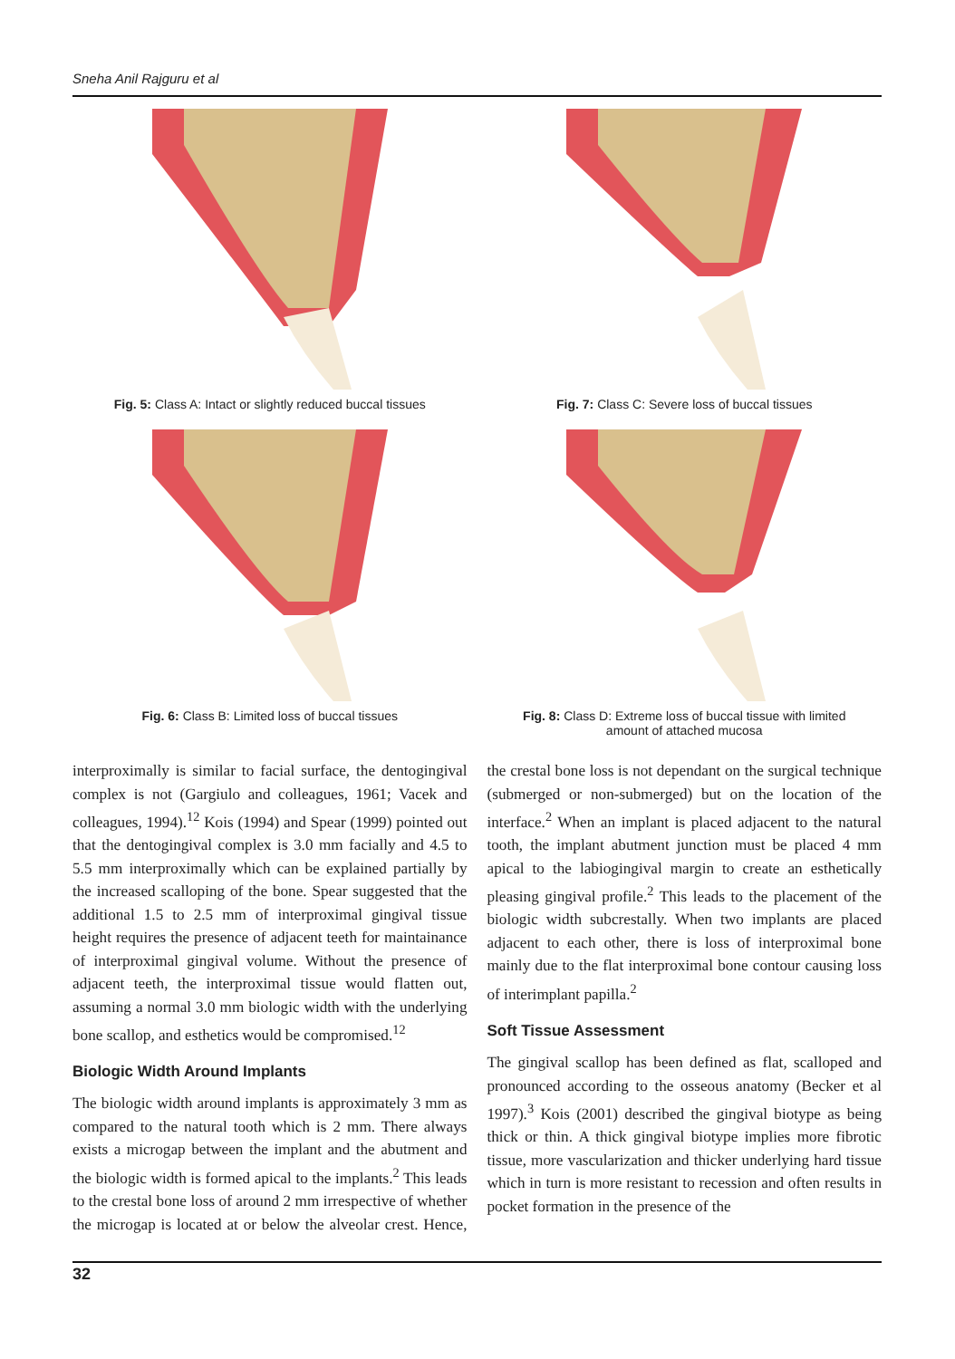Sneha Anil Rajguru et al
Fig. 5: Class A: Intact or slightly reduced buccal tissues
Fig. 7: Class C: Severe loss of buccal tissues
Fig. 6: Class B: Limited loss of buccal tissues
Fig. 8: Class D: Extreme loss of buccal tissue with limited
amount of attached mucosa
interproximally is similar to facial surface, the dentogingival complex is not (Gargiulo and colleagues, 1961; Vacek and colleagues, 1994).<sup>12</sup> Kois (1994) and Spear (1999) pointed out that the dentogingival complex is 3.0 mm facially and 4.5 to 5.5 mm interproximally which can be explained partially by the increased scalloping of the bone. Spear suggested that the additional 1.5 to 2.5 mm of interproximal gingival tissue height requires the presence of adjacent teeth for maintainance of interproximal gingival volume. Without the presence of adjacent teeth, the interproximal tissue would flatten out, assuming a normal 3.0 mm biologic width with the underlying bone scallop, and esthetics would be compromised.<sup>12</sup>
Biologic Width Around Implants
The biologic width around implants is approximately 3 mm as compared to the natural tooth which is 2 mm. There always exists a microgap between the implant and the abutment and the biologic width is formed apical to the implants.<sup>2</sup> This leads to the crestal bone loss of around 2 mm irrespective of whether the microgap is located at or below the alveolar crest. Hence, the crestal bone loss is not dependant on the surgical technique (submerged or non-submerged) but on the location of the interface.<sup>2</sup> When an implant is placed adjacent to the natural tooth, the implant abutment junction must be placed 4 mm apical to the labiogingival margin to create an esthetically pleasing gingival profile.<sup>2</sup> This leads to the placement of the biologic width subcrestally. When two implants are placed adjacent to each other, there is loss of interproximal bone mainly due to the flat interproximal bone contour causing loss of interimplant papilla.<sup>2</sup>
Soft Tissue Assessment
The gingival scallop has been defined as flat, scalloped and pronounced according to the osseous anatomy (Becker et al 1997).<sup>3</sup> Kois (2001) described the gingival biotype as being thick or thin. A thick gingival biotype implies more fibrotic tissue, more vascularization and thicker underlying hard tissue which in turn is more resistant to recession and often results in pocket formation in the presence of the
32